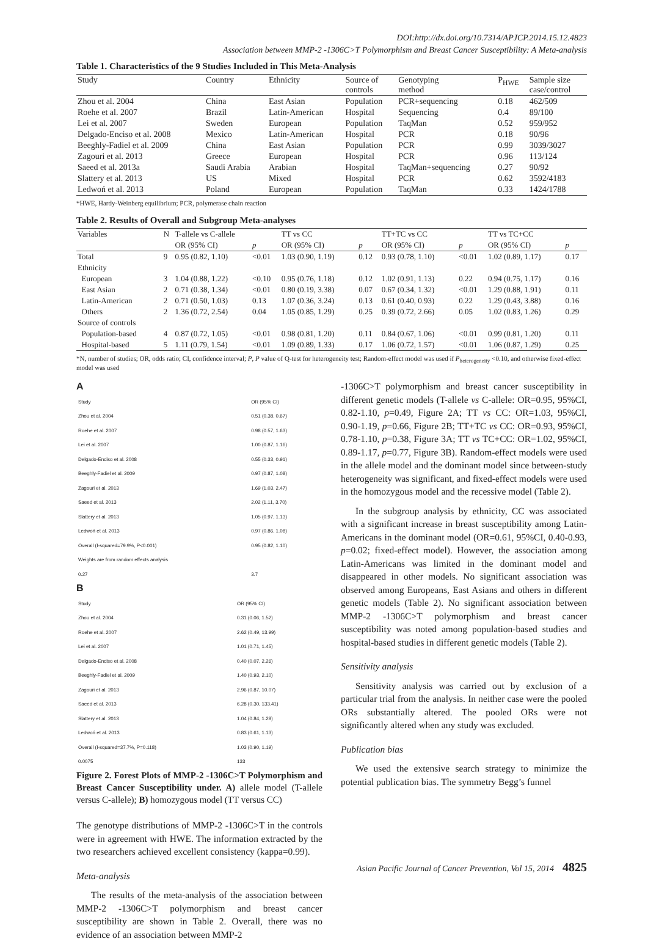DOI:http://dx.doi.org/10.7314/APJCP.2014.15.12.4823
Association between MMP-2 -1306C>T Polymorphism and Breast Cancer Susceptibility: A Meta-analysis
Table 1. Characteristics of the 9 Studies Included in This Meta-Analysis
| Study | Country | Ethnicity | Source of controls | Genotyping method | P<sub>HWE</sub> | Sample size case/control |
| --- | --- | --- | --- | --- | --- | --- |
| Zhou et al. 2004 | China | East Asian | Population | PCR+sequencing | 0.18 | 462/509 |
| Roehe et al. 2007 | Brazil | Latin-American | Hospital | Sequencing | 0.4 | 89/100 |
| Lei et al. 2007 | Sweden | European | Population | TaqMan | 0.52 | 959/952 |
| Delgado-Enciso et al. 2008 | Mexico | Latin-American | Hospital | PCR | 0.18 | 90/96 |
| Beeghly-Fadiel et al. 2009 | China | East Asian | Population | PCR | 0.99 | 3039/3027 |
| Zagouri et al. 2013 | Greece | European | Hospital | PCR | 0.96 | 113/124 |
| Saeed et al. 2013a | Saudi Arabia | Arabian | Hospital | TaqMan+sequencing | 0.27 | 90/92 |
| Slattery et al. 2013 | US | Mixed | Hospital | PCR | 0.62 | 3592/4183 |
| Ledwoń et al. 2013 | Poland | European | Population | TaqMan | 0.33 | 1424/1788 |
*HWE, Hardy-Weinberg equilibrium; PCR, polymerase chain reaction
Table 2. Results of Overall and Subgroup Meta-analyses
| Variables | N | T-allele vs C-allele | | TT vs CC | | TT+TC vs CC | | TT vs TC+CC | |
| --- | --- | --- | --- | --- | --- | --- | --- | --- | --- |
| | | OR (95% CI) | p | OR (95% CI) | p | OR (95% CI) | p | OR (95% CI) | p |
| Total | 9 | 0.95 (0.82, 1.10) | <0.01 | 1.03 (0.90, 1.19) | 0.12 | 0.93 (0.78, 1.10) | <0.01 | 1.02 (0.89, 1.17) | 0.17 |
| Ethnicity | | | | | | | | | |
| European | 3 | 1.04 (0.88, 1.22) | <0.10 | 0.95 (0.76, 1.18) | 0.12 | 1.02 (0.91, 1.13) | 0.22 | 0.94 (0.75, 1.17) | 0.16 |
| East Asian | 2 | 0.71 (0.38, 1.34) | <0.01 | 0.80 (0.19, 3.38) | 0.07 | 0.67 (0.34, 1.32) | <0.01 | 1.29 (0.88, 1.91) | 0.11 |
| Latin-American | 2 | 0.71 (0.50, 1.03) | 0.13 | 1.07 (0.36, 3.24) | 0.13 | 0.61 (0.40, 0.93) | 0.22 | 1.29 (0.43, 3.88) | 0.16 |
| Others | 2 | 1.36 (0.72, 2.54) | 0.04 | 1.05 (0.85, 1.29) | 0.25 | 0.39 (0.72, 2.66) | 0.05 | 1.02 (0.83, 1.26) | 0.29 |
| Source of controls | | | | | | | | | |
| Population-based | 4 | 0.87 (0.72, 1.05) | <0.01 | 0.98 (0.81, 1.20) | 0.11 | 0.84 (0.67, 1.06) | <0.01 | 0.99 (0.81, 1.20) | 0.11 |
| Hospital-based | 5 | 1.11 (0.79, 1.54) | <0.01 | 1.09 (0.89, 1.33) | 0.17 | 1.06 (0.72, 1.57) | <0.01 | 1.06 (0.87, 1.29) | 0.25 |
*N, number of studies; OR, odds ratio; CI, confidence interval; P, P value of Q-test for heterogeneity test; Random-effect model was used if P<sub>heterogeneity</sub> <0.10, and otherwise fixed-effect model was used
A
| Study | OR (95% CI) |
| Zhou et al. 2004 | 0.51 (0.38, 0.67) |
| Roehe et al. 2007 | 0.98 (0.57, 1.63) |
| Lei et al. 2007 | 1.00 (0.87, 1.16) |
| Delgado-Enciso et al. 2008 | 0.55 (0.33, 0.91) |
| Beeghly-Fadiel et al. 2009 | 0.97 (0.87, 1.08) |
| Zagouri et al. 2013 | 1.69 (1.03, 2.47) |
| Saeed et al. 2013 | 2.02 (1.11, 3.70) |
| Slattery et al. 2013 | 1.05 (0.97, 1.13) |
| Ledwoń et al. 2013 | 0.97 (0.86, 1.08) |
| Overall (I-squared=79.9%, P<0.001) | 0.95 (0.82, 1.10) |
| Weights are from random effects analysis | |
| 0.27 | 3.7 |
B
| Study | OR (95% CI) |
| Zhou et al. 2004 | 0.31 (0.06, 1.52) |
| Roehe et al. 2007 | 2.62 (0.49, 13.99) |
| Lei et al. 2007 | 1.01 (0.71, 1.45) |
| Delgado-Enciso et al. 2008 | 0.40 (0.07, 2.26) |
| Beeghly-Fadiel et al. 2009 | 1.40 (0.93, 2.10) |
| Zagouri et al. 2013 | 2.96 (0.87, 10.07) |
| Saeed et al. 2013 | 6.28 (0.30, 133.41) |
| Slattery et al. 2013 | 1.04 (0.84, 1.28) |
| Ledwoń et al. 2013 | 0.83 (0.61, 1.13) |
| Overall (I-squared=37.7%, P=0.118) | 1.03 (0.90, 1.19) |
| 0.0075 | 133 |
Figure 2. Forest Plots of MMP-2 -1306C>T Polymorphism and Breast Cancer Susceptibility under. A) allele model (T-allele versus C-allele); B) homozygous model (TT versus CC)
The genotype distributions of MMP-2 -1306C>T in the controls were in agreement with HWE. The information extracted by the two researchers achieved excellent consistency (kappa=0.99).
Meta-analysis
The results of the meta-analysis of the association between MMP-2 -1306C>T polymorphism and breast cancer susceptibility are shown in Table 2. Overall, there was no evidence of an association between MMP-2
-1306C>T polymorphism and breast cancer susceptibility in different genetic models (T-allele vs C-allele: OR=0.95, 95%CI, 0.82-1.10, p=0.49, Figure 2A; TT vs CC: OR=1.03, 95%CI, 0.90-1.19, p=0.66, Figure 2B; TT+TC vs CC: OR=0.93, 95%CI, 0.78-1.10, p=0.38, Figure 3A; TT vs TC+CC: OR=1.02, 95%CI, 0.89-1.17, p=0.77, Figure 3B). Random-effect models were used in the allele model and the dominant model since between-study heterogeneity was significant, and fixed-effect models were used in the homozygous model and the recessive model (Table 2).
In the subgroup analysis by ethnicity, CC was associated with a significant increase in breast susceptibility among Latin-Americans in the dominant model (OR=0.61, 95%CI, 0.40-0.93, p=0.02; fixed-effect model). However, the association among Latin-Americans was limited in the dominant model and disappeared in other models. No significant association was observed among Europeans, East Asians and others in different genetic models (Table 2). No significant association between MMP-2 -1306C>T polymorphism and breast cancer susceptibility was noted among population-based studies and hospital-based studies in different genetic models (Table 2).
Sensitivity analysis
Sensitivity analysis was carried out by exclusion of a particular trial from the analysis. In neither case were the pooled ORs substantially altered. The pooled ORs were not significantly altered when any study was excluded.
Publication bias
We used the extensive search strategy to minimize the potential publication bias. The symmetry Begg’s funnel
Asian Pacific Journal of Cancer Prevention, Vol 15, 2014 4825